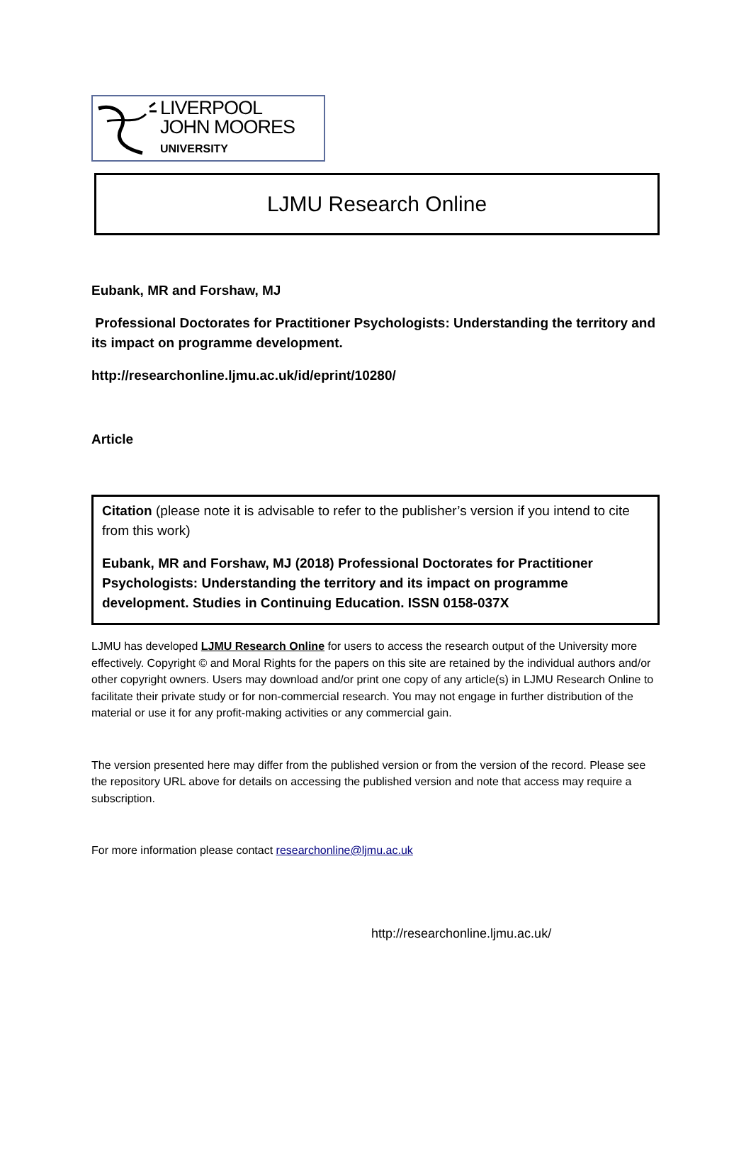LIVERPOOL
JOHN MOORES
UNIVERSITY
LJMU Research Online
Eubank, MR and Forshaw, MJ
Professional Doctorates for Practitioner Psychologists: Understanding the territory and its impact on programme development.
http://researchonline.ljmu.ac.uk/id/eprint/10280/
Article
Citation (please note it is advisable to refer to the publisher’s version if you intend to cite from this work)
Eubank, MR and Forshaw, MJ (2018) Professional Doctorates for Practitioner Psychologists: Understanding the territory and its impact on programme development. Studies in Continuing Education. ISSN 0158-037X
LJMU has developed LJMU Research Online for users to access the research output of the University more effectively. Copyright © and Moral Rights for the papers on this site are retained by the individual authors and/or other copyright owners. Users may download and/or print one copy of any article(s) in LJMU Research Online to facilitate their private study or for non-commercial research. You may not engage in further distribution of the material or use it for any profit-making activities or any commercial gain.
The version presented here may differ from the published version or from the version of the record. Please see the repository URL above for details on accessing the published version and note that access may require a subscription.
For more information please contact researchonline@ljmu.ac.uk
http://researchonline.ljmu.ac.uk/